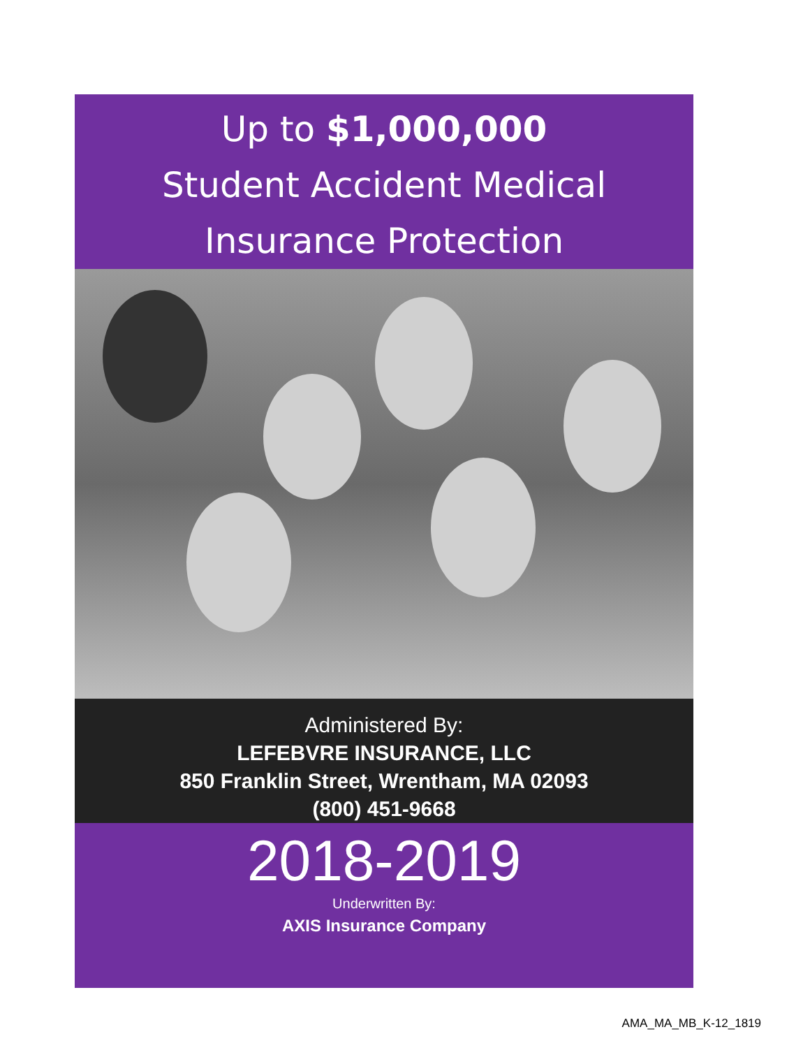Up to $1,000,000
Student Accident Medical
Insurance Protection
Administered By:
LEFEBVRE INSURANCE, LLC
850 Franklin Street, Wrentham, MA 02093
(800) 451-9668
2018-2019
Underwritten By:
AXIS Insurance Company
AMA_MA_MB_K-12_1819